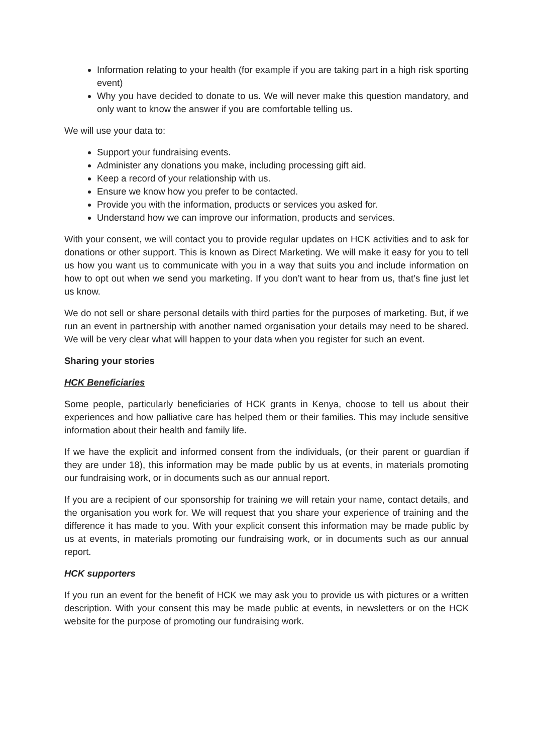Information relating to your health (for example if you are taking part in a high risk sporting event)
Why you have decided to donate to us. We will never make this question mandatory, and only want to know the answer if you are comfortable telling us.
We will use your data to:
Support your fundraising events.
Administer any donations you make, including processing gift aid.
Keep a record of your relationship with us.
Ensure we know how you prefer to be contacted.
Provide you with the information, products or services you asked for.
Understand how we can improve our information, products and services.
With your consent, we will contact you to provide regular updates on HCK activities and to ask for donations or other support. This is known as Direct Marketing. We will make it easy for you to tell us how you want us to communicate with you in a way that suits you and include information on how to opt out when we send you marketing. If you don’t want to hear from us, that’s fine just let us know.
We do not sell or share personal details with third parties for the purposes of marketing. But, if we run an event in partnership with another named organisation your details may need to be shared. We will be very clear what will happen to your data when you register for such an event.
Sharing your stories
HCK Beneficiaries
Some people, particularly beneficiaries of HCK grants in Kenya, choose to tell us about their experiences and how palliative care has helped them or their families. This may include sensitive information about their health and family life.
If we have the explicit and informed consent from the individuals, (or their parent or guardian if they are under 18), this information may be made public by us at events, in materials promoting our fundraising work, or in documents such as our annual report.
If you are a recipient of our sponsorship for training we will retain your name, contact details, and the organisation you work for. We will request that you share your experience of training and the difference it has made to you. With your explicit consent this information may be made public by us at events, in materials promoting our fundraising work, or in documents such as our annual report.
HCK supporters
If you run an event for the benefit of HCK we may ask you to provide us with pictures or a written description. With your consent this may be made public at events, in newsletters or on the HCK website for the purpose of promoting our fundraising work.